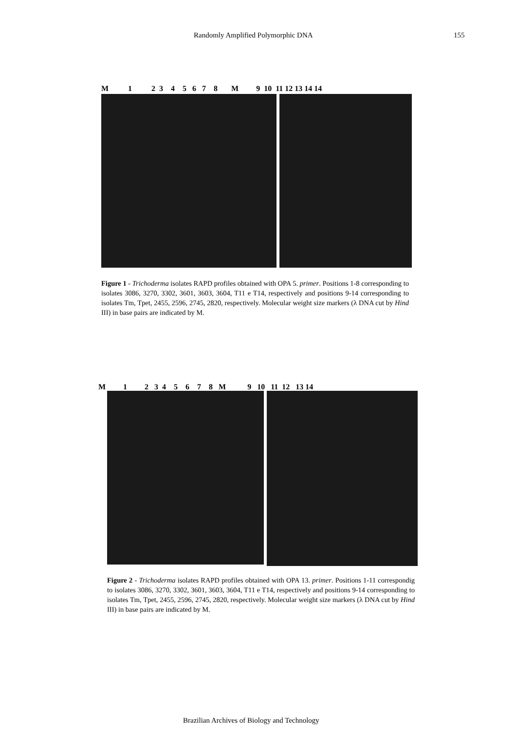Randomly Amplified Polymorphic DNA 155
M 1 2 3 4 5 6 7 8 M 9 10 11 12 13 14 14
Figure 1 - Trichoderma isolates RAPD profiles obtained with OPA 5. primer. Positions 1-8 corresponding to isolates 3086, 3270, 3302, 3601, 3603, 3604, T11 e T14, respectively and positions 9-14 corresponding to isolates Tm, Tpet, 2455, 2596, 2745, 2820, respectively. Molecular weight size markers (λ DNA cut by Hind III) in base pairs are indicated by M.
M 1 2 3 4 5 6 7 8 M 9 10 11 12 13 14
Figure 2 - Trichoderma isolates RAPD profiles obtained with OPA 13. primer. Positions 1-11 correspondig to isolates 3086, 3270, 3302, 3601, 3603, 3604, T11 e T14, respectively and positions 9-14 corresponding to isolates Tm, Tpet, 2455, 2596, 2745, 2820, respectively. Molecular weight size markers (λ DNA cut by Hind III) in base pairs are indicated by M.
Brazilian Archives of Biology and Technology